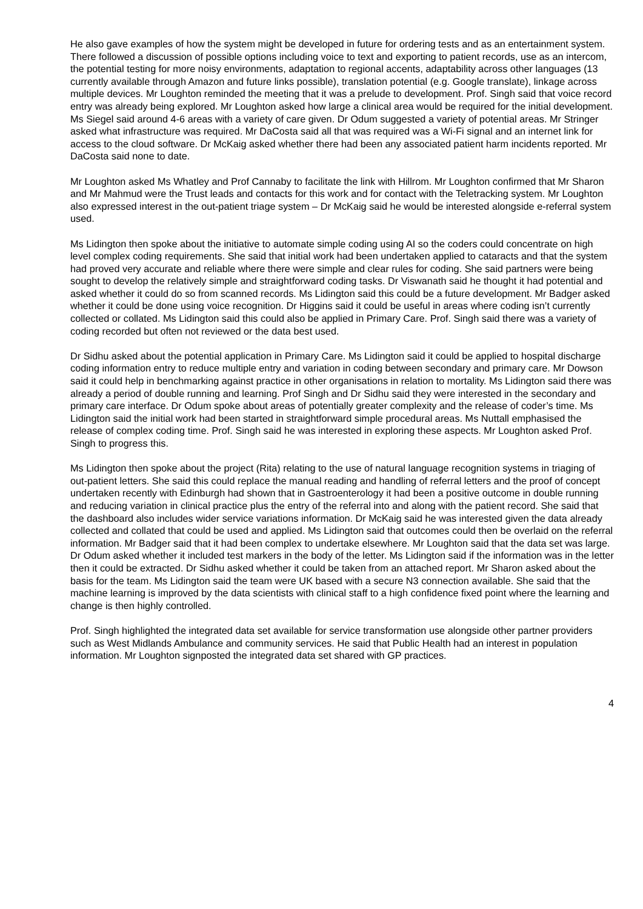He also gave examples of how the system might be developed in future for ordering tests and as an entertainment system. There followed a discussion of possible options including voice to text and exporting to patient records, use as an intercom, the potential testing for more noisy environments, adaptation to regional accents, adaptability across other languages (13 currently available through Amazon and future links possible), translation potential (e.g. Google translate), linkage across multiple devices. Mr Loughton reminded the meeting that it was a prelude to development. Prof. Singh said that voice record entry was already being explored. Mr Loughton asked how large a clinical area would be required for the initial development. Ms Siegel said around 4-6 areas with a variety of care given. Dr Odum suggested a variety of potential areas. Mr Stringer asked what infrastructure was required. Mr DaCosta said all that was required was a Wi-Fi signal and an internet link for access to the cloud software. Dr McKaig asked whether there had been any associated patient harm incidents reported. Mr DaCosta said none to date.
Mr Loughton asked Ms Whatley and Prof Cannaby to facilitate the link with Hillrom. Mr Loughton confirmed that Mr Sharon and Mr Mahmud were the Trust leads and contacts for this work and for contact with the Teletracking system. Mr Loughton also expressed interest in the out-patient triage system – Dr McKaig said he would be interested alongside e-referral system used.
Ms Lidington then spoke about the initiative to automate simple coding using AI so the coders could concentrate on high level complex coding requirements. She said that initial work had been undertaken applied to cataracts and that the system had proved very accurate and reliable where there were simple and clear rules for coding. She said partners were being sought to develop the relatively simple and straightforward coding tasks. Dr Viswanath said he thought it had potential and asked whether it could do so from scanned records. Ms Lidington said this could be a future development. Mr Badger asked whether it could be done using voice recognition. Dr Higgins said it could be useful in areas where coding isn’t currently collected or collated. Ms Lidington said this could also be applied in Primary Care. Prof. Singh said there was a variety of coding recorded but often not reviewed or the data best used.
Dr Sidhu asked about the potential application in Primary Care. Ms Lidington said it could be applied to hospital discharge coding information entry to reduce multiple entry and variation in coding between secondary and primary care. Mr Dowson said it could help in benchmarking against practice in other organisations in relation to mortality. Ms Lidington said there was already a period of double running and learning. Prof Singh and Dr Sidhu said they were interested in the secondary and primary care interface. Dr Odum spoke about areas of potentially greater complexity and the release of coder’s time. Ms Lidington said the initial work had been started in straightforward simple procedural areas. Ms Nuttall emphasised the release of complex coding time. Prof. Singh said he was interested in exploring these aspects. Mr Loughton asked Prof. Singh to progress this.
Ms Lidington then spoke about the project (Rita) relating to the use of natural language recognition systems in triaging of out-patient letters. She said this could replace the manual reading and handling of referral letters and the proof of concept undertaken recently with Edinburgh had shown that in Gastroenterology it had been a positive outcome in double running and reducing variation in clinical practice plus the entry of the referral into and along with the patient record. She said that the dashboard also includes wider service variations information. Dr McKaig said he was interested given the data already collected and collated that could be used and applied. Ms Lidington said that outcomes could then be overlaid on the referral information. Mr Badger said that it had been complex to undertake elsewhere. Mr Loughton said that the data set was large. Dr Odum asked whether it included test markers in the body of the letter. Ms Lidington said if the information was in the letter then it could be extracted. Dr Sidhu asked whether it could be taken from an attached report. Mr Sharon asked about the basis for the team. Ms Lidington said the team were UK based with a secure N3 connection available. She said that the machine learning is improved by the data scientists with clinical staff to a high confidence fixed point where the learning and change is then highly controlled.
Prof. Singh highlighted the integrated data set available for service transformation use alongside other partner providers such as West Midlands Ambulance and community services. He said that Public Health had an interest in population information. Mr Loughton signposted the integrated data set shared with GP practices.
4